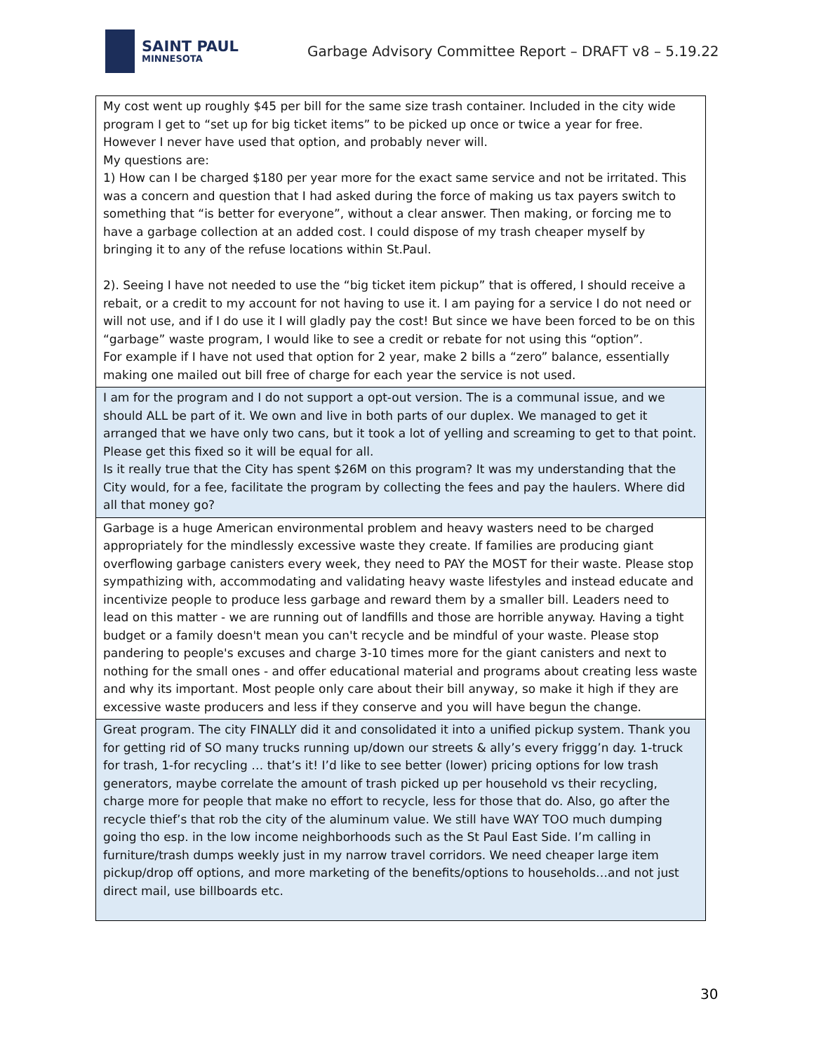SAINT PAUL
MINNESOTA
Garbage Advisory Committee Report – DRAFT v8 – 5.19.22
| My cost went up roughly $45 per bill for the same size trash container. Included in the city wide program I get to “set up for big ticket items” to be picked up once or twice a year for free. However I never have used that option, and probably never will. My questions are: 1) How can I be charged $180 per year more for the exact same service and not be irritated. This was a concern and question that I had asked during the force of making us tax payers switch to something that “is better for everyone”, without a clear answer. Then making, or forcing me to have a garbage collection at an added cost. I could dispose of my trash cheaper myself by bringing it to any of the refuse locations within St.Paul. 2). Seeing I have not needed to use the “big ticket item pickup” that is offered, I should receive a rebait, or a credit to my account for not having to use it. I am paying for a service I do not need or will not use, and if I do use it I will gladly pay the cost! But since we have been forced to be on this “garbage” waste program, I would like to see a credit or rebate for not using this “option”. For example if I have not used that option for 2 year, make 2 bills a “zero” balance, essentially making one mailed out bill free of charge for each year the service is not used. |
| I am for the program and I do not support a opt-out version. The is a communal issue, and we should ALL be part of it. We own and live in both parts of our duplex. We managed to get it arranged that we have only two cans, but it took a lot of yelling and screaming to get to that point. Please get this fixed so it will be equal for all. Is it really true that the City has spent $26M on this program? It was my understanding that the City would, for a fee, facilitate the program by collecting the fees and pay the haulers. Where did all that money go? |
| Garbage is a huge American environmental problem and heavy wasters need to be charged appropriately for the mindlessly excessive waste they create. If families are producing giant overflowing garbage canisters every week, they need to PAY the MOST for their waste. Please stop sympathizing with, accommodating and validating heavy waste lifestyles and instead educate and incentivize people to produce less garbage and reward them by a smaller bill. Leaders need to lead on this matter - we are running out of landfills and those are horrible anyway. Having a tight budget or a family doesn't mean you can't recycle and be mindful of your waste. Please stop pandering to people's excuses and charge 3-10 times more for the giant canisters and next to nothing for the small ones - and offer educational material and programs about creating less waste and why its important. Most people only care about their bill anyway, so make it high if they are excessive waste producers and less if they conserve and you will have begun the change. |
| Great program. The city FINALLY did it and consolidated it into a unified pickup system. Thank you for getting rid of SO many trucks running up/down our streets & ally’s every friggg’n day. 1-truck for trash, 1-for recycling … that’s it! I’d like to see better (lower) pricing options for low trash generators, maybe correlate the amount of trash picked up per household vs their recycling, charge more for people that make no effort to recycle, less for those that do. Also, go after the recycle thief’s that rob the city of the aluminum value. We still have WAY TOO much dumping going tho esp. in the low income neighborhoods such as the St Paul East Side. I’m calling in furniture/trash dumps weekly just in my narrow travel corridors. We need cheaper large item pickup/drop off options, and more marketing of the benefits/options to households…and not just direct mail, use billboards etc. |
30